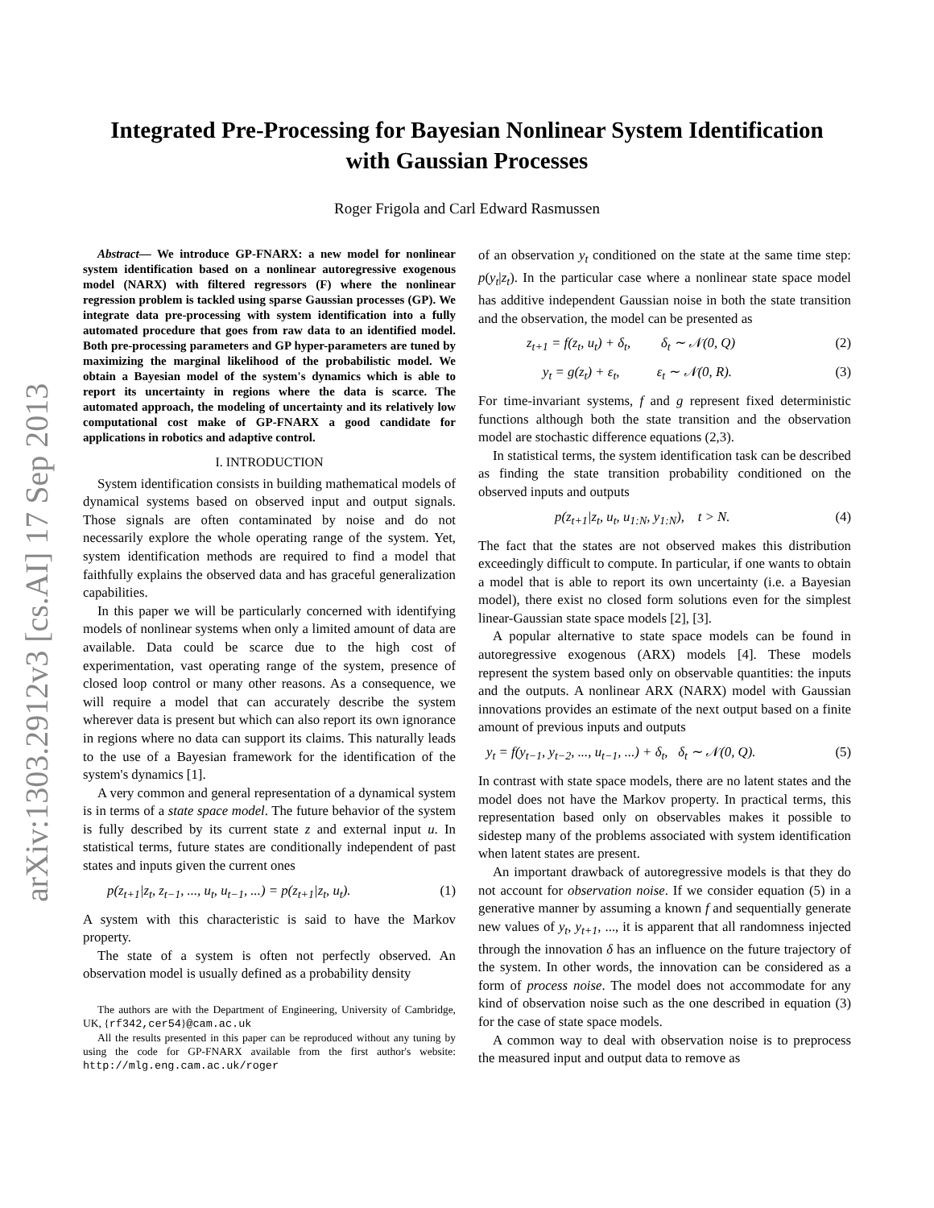arXiv:1303.2912v3 [cs.AI] 17 Sep 2013
Integrated Pre-Processing for Bayesian Nonlinear System Identification
with Gaussian Processes
Roger Frigola and Carl Edward Rasmussen
Abstract— We introduce GP-FNARX: a new model for nonlinear system identification based on a nonlinear autoregressive exogenous model (NARX) with filtered regressors (F) where the nonlinear regression problem is tackled using sparse Gaussian processes (GP). We integrate data pre-processing with system identification into a fully automated procedure that goes from raw data to an identified model. Both pre-processing parameters and GP hyper-parameters are tuned by maximizing the marginal likelihood of the probabilistic model. We obtain a Bayesian model of the system's dynamics which is able to report its uncertainty in regions where the data is scarce. The automated approach, the modeling of uncertainty and its relatively low computational cost make of GP-FNARX a good candidate for applications in robotics and adaptive control.
I. INTRODUCTION
System identification consists in building mathematical models of dynamical systems based on observed input and output signals. Those signals are often contaminated by noise and do not necessarily explore the whole operating range of the system. Yet, system identification methods are required to find a model that faithfully explains the observed data and has graceful generalization capabilities.
In this paper we will be particularly concerned with identifying models of nonlinear systems when only a limited amount of data are available. Data could be scarce due to the high cost of experimentation, vast operating range of the system, presence of closed loop control or many other reasons. As a consequence, we will require a model that can accurately describe the system wherever data is present but which can also report its own ignorance in regions where no data can support its claims. This naturally leads to the use of a Bayesian framework for the identification of the system's dynamics [1].
A very common and general representation of a dynamical system is in terms of a state space model. The future behavior of the system is fully described by its current state z and external input u. In statistical terms, future states are conditionally independent of past states and inputs given the current ones
p(z<sub>t+1</sub>|z<sub>t</sub>, z<sub>t−1</sub>, ..., u<sub>t</sub>, u<sub>t−1</sub>, ...) = p(z<sub>t+1</sub>|z<sub>t</sub>, u<sub>t</sub>). (1)
A system with this characteristic is said to have the Markov property.
The state of a system is often not perfectly observed. An observation model is usually defined as a probability density
The authors are with the Department of Engineering, University of Cambridge, UK, {rf342,cer54}@cam.ac.uk
All the results presented in this paper can be reproduced without any tuning by using the code for GP-FNARX available from the first author's website: http://mlg.eng.cam.ac.uk/roger
of an observation y<sub>t</sub> conditioned on the state at the same time step: p(y<sub>t</sub>|z<sub>t</sub>). In the particular case where a nonlinear state space model has additive independent Gaussian noise in both the state transition and the observation, the model can be presented as
z<sub>t+1</sub> = f(z<sub>t</sub>, u<sub>t</sub>) + δ<sub>t</sub>, δ<sub>t</sub> ∼ 𝒩(0, Q) (2)
y<sub>t</sub> = g(z<sub>t</sub>) + ε<sub>t</sub>, ε<sub>t</sub> ∼ 𝒩(0, R). (3)
For time-invariant systems, f and g represent fixed deterministic functions although both the state transition and the observation model are stochastic difference equations (2,3).
In statistical terms, the system identification task can be described as finding the state transition probability conditioned on the observed inputs and outputs
p(z<sub>t+1</sub>|z<sub>t</sub>, u<sub>t</sub>, u<sub>1:N</sub>, y<sub>1:N</sub>), t > N. (4)
The fact that the states are not observed makes this distribution exceedingly difficult to compute. In particular, if one wants to obtain a model that is able to report its own uncertainty (i.e. a Bayesian model), there exist no closed form solutions even for the simplest linear-Gaussian state space models [2], [3].
A popular alternative to state space models can be found in autoregressive exogenous (ARX) models [4]. These models represent the system based only on observable quantities: the inputs and the outputs. A nonlinear ARX (NARX) model with Gaussian innovations provides an estimate of the next output based on a finite amount of previous inputs and outputs
y<sub>t</sub> = f(y<sub>t−1</sub>, y<sub>t−2</sub>, ..., u<sub>t−1</sub>, ...) + δ<sub>t</sub>, δ<sub>t</sub> ∼ 𝒩(0, Q). (5)
In contrast with state space models, there are no latent states and the model does not have the Markov property. In practical terms, this representation based only on observables makes it possible to sidestep many of the problems associated with system identification when latent states are present.
An important drawback of autoregressive models is that they do not account for observation noise. If we consider equation (5) in a generative manner by assuming a known f and sequentially generate new values of y<sub>t</sub>, y<sub>t+1</sub>, ..., it is apparent that all randomness injected through the innovation δ has an influence on the future trajectory of the system. In other words, the innovation can be considered as a form of process noise. The model does not accommodate for any kind of observation noise such as the one described in equation (3) for the case of state space models.
A common way to deal with observation noise is to preprocess the measured input and output data to remove as